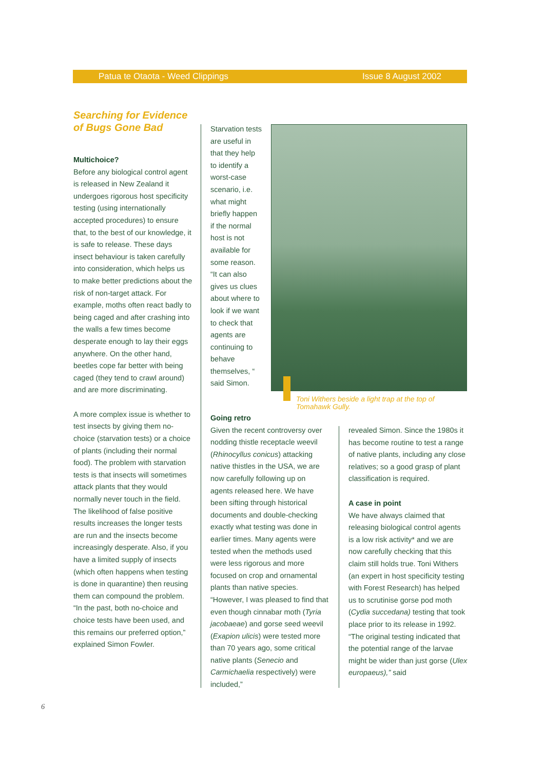Patua te Otaota - Weed Clippings Issue 8 August 2002
Searching for Evidence of Bugs Gone Bad
Multichoice?
Before any biological control agent is released in New Zealand it undergoes rigorous host specificity testing (using internationally accepted procedures) to ensure that, to the best of our knowledge, it is safe to release. These days insect behaviour is taken carefully into consideration, which helps us to make better predictions about the risk of non-target attack. For example, moths often react badly to being caged and after crashing into the walls a few times become desperate enough to lay their eggs anywhere. On the other hand, beetles cope far better with being caged (they tend to crawl around) and are more discriminating.
A more complex issue is whether to test insects by giving them no-choice (starvation tests) or a choice of plants (including their normal food). The problem with starvation tests is that insects will sometimes attack plants that they would normally never touch in the field. The likelihood of false positive results increases the longer tests are run and the insects become increasingly desperate. Also, if you have a limited supply of insects (which often happens when testing is done in quarantine) then reusing them can compound the problem. “In the past, both no-choice and choice tests have been used, and this remains our preferred option,” explained Simon Fowler.
Starvation tests are useful in that they help to identify a worst-case scenario, i.e. what might briefly happen if the normal host is not available for some reason. “It can also gives us clues about where to look if we want to check that agents are continuing to behave themselves, “ said Simon.
Toni Withers beside a light trap at the top of Tomahawk Gully.
Going retro
Given the recent controversy over nodding thistle receptacle weevil (Rhinocyllus conicus) attacking native thistles in the USA, we are now carefully following up on agents released here. We have been sifting through historical documents and double-checking exactly what testing was done in earlier times. Many agents were tested when the methods used were less rigorous and more focused on crop and ornamental plants than native species. “However, I was pleased to find that even though cinnabar moth (Tyria jacobaeae) and gorse seed weevil (Exapion ulicis) were tested more than 70 years ago, some critical native plants (Senecio and Carmichaelia respectively) were included,”
revealed Simon. Since the 1980s it has become routine to test a range of native plants, including any close relatives; so a good grasp of plant classification is required.
A case in point
We have always claimed that releasing biological control agents is a low risk activity* and we are now carefully checking that this claim still holds true. Toni Withers (an expert in host specificity testing with Forest Research) has helped us to scrutinise gorse pod moth (Cydia succedana) testing that took place prior to its release in 1992. “The original testing indicated that the potential range of the larvae might be wider than just gorse (Ulex europaeus),” said
6